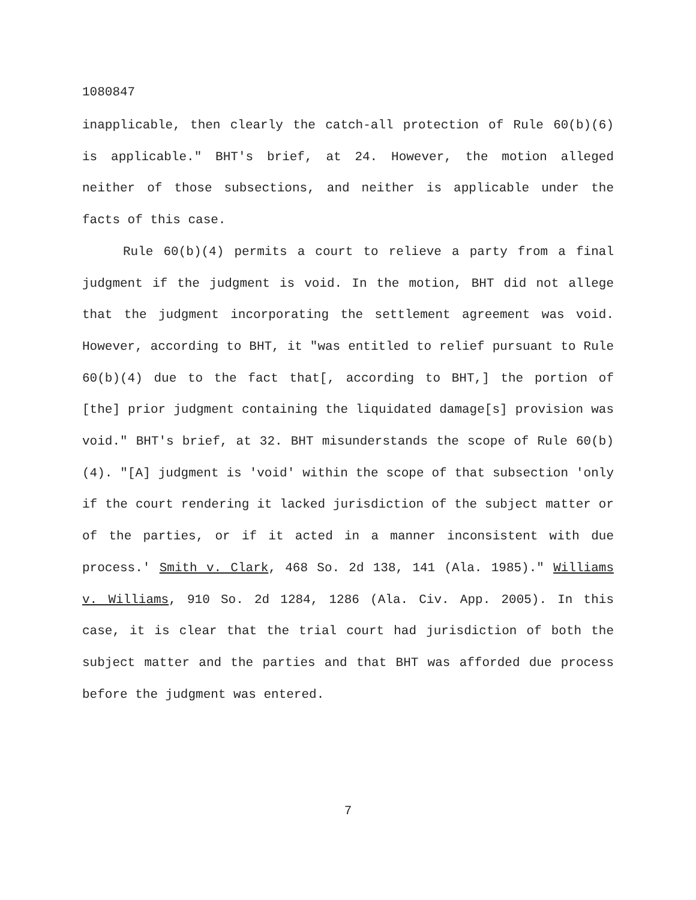1080847
inapplicable, then clearly the catch-all protection of Rule 60(b)(6) is applicable." BHT's brief, at 24. However, the motion alleged neither of those subsections, and neither is applicable under the facts of this case.
Rule 60(b)(4) permits a court to relieve a party from a final judgment if the judgment is void. In the motion, BHT did not allege that the judgment incorporating the settlement agreement was void. However, according to BHT, it "was entitled to relief pursuant to Rule 60(b)(4) due to the fact that[, according to BHT,] the portion of [the] prior judgment containing the liquidated damage[s] provision was void." BHT's brief, at 32. BHT misunderstands the scope of Rule 60(b)(4). "[A] judgment is 'void' within the scope of that subsection 'only if the court rendering it lacked jurisdiction of the subject matter or of the parties, or if it acted in a manner inconsistent with due process.' Smith v. Clark, 468 So. 2d 138, 141 (Ala. 1985)." Williams v. Williams, 910 So. 2d 1284, 1286 (Ala. Civ. App. 2005). In this case, it is clear that the trial court had jurisdiction of both the subject matter and the parties and that BHT was afforded due process before the judgment was entered.
7